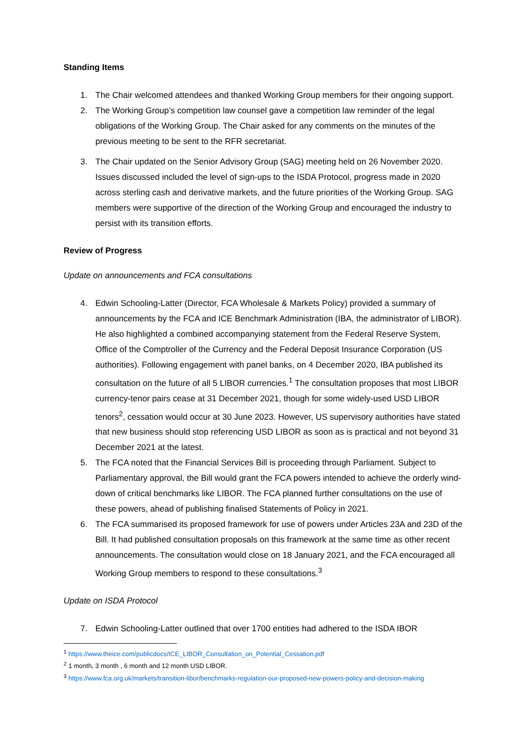Standing Items
1. The Chair welcomed attendees and thanked Working Group members for their ongoing support.
2. The Working Group’s competition law counsel gave a competition law reminder of the legal obligations of the Working Group. The Chair asked for any comments on the minutes of the previous meeting to be sent to the RFR secretariat.
3. The Chair updated on the Senior Advisory Group (SAG) meeting held on 26 November 2020. Issues discussed included the level of sign-ups to the ISDA Protocol, progress made in 2020 across sterling cash and derivative markets, and the future priorities of the Working Group. SAG members were supportive of the direction of the Working Group and encouraged the industry to persist with its transition efforts.
Review of Progress
Update on announcements and FCA consultations
4. Edwin Schooling-Latter (Director, FCA Wholesale & Markets Policy) provided a summary of announcements by the FCA and ICE Benchmark Administration (IBA, the administrator of LIBOR). He also highlighted a combined accompanying statement from the Federal Reserve System, Office of the Comptroller of the Currency and the Federal Deposit Insurance Corporation (US authorities). Following engagement with panel banks, on 4 December 2020, IBA published its consultation on the future of all 5 LIBOR currencies.<sup>1</sup> The consultation proposes that most LIBOR currency-tenor pairs cease at 31 December 2021, though for some widely-used USD LIBOR tenors<sup>2</sup>, cessation would occur at 30 June 2023. However, US supervisory authorities have stated that new business should stop referencing USD LIBOR as soon as is practical and not beyond 31 December 2021 at the latest.
5. The FCA noted that the Financial Services Bill is proceeding through Parliament. Subject to Parliamentary approval, the Bill would grant the FCA powers intended to achieve the orderly wind-down of critical benchmarks like LIBOR. The FCA planned further consultations on the use of these powers, ahead of publishing finalised Statements of Policy in 2021.
6. The FCA summarised its proposed framework for use of powers under Articles 23A and 23D of the Bill. It had published consultation proposals on this framework at the same time as other recent announcements. The consultation would close on 18 January 2021, and the FCA encouraged all Working Group members to respond to these consultations.<sup>3</sup>
Update on ISDA Protocol
7. Edwin Schooling-Latter outlined that over 1700 entities had adhered to the ISDA IBOR
<sup>1</sup> https://www.theice.com/publicdocs/ICE_LIBOR_Consultation_on_Potential_Cessation.pdf
<sup>2</sup> 1 month, 3 month , 6 month and 12 month USD LIBOR.
<sup>3</sup> https://www.fca.org.uk/markets/transition-libor/benchmarks-regulation-our-proposed-new-powers-policy-and-decision-making